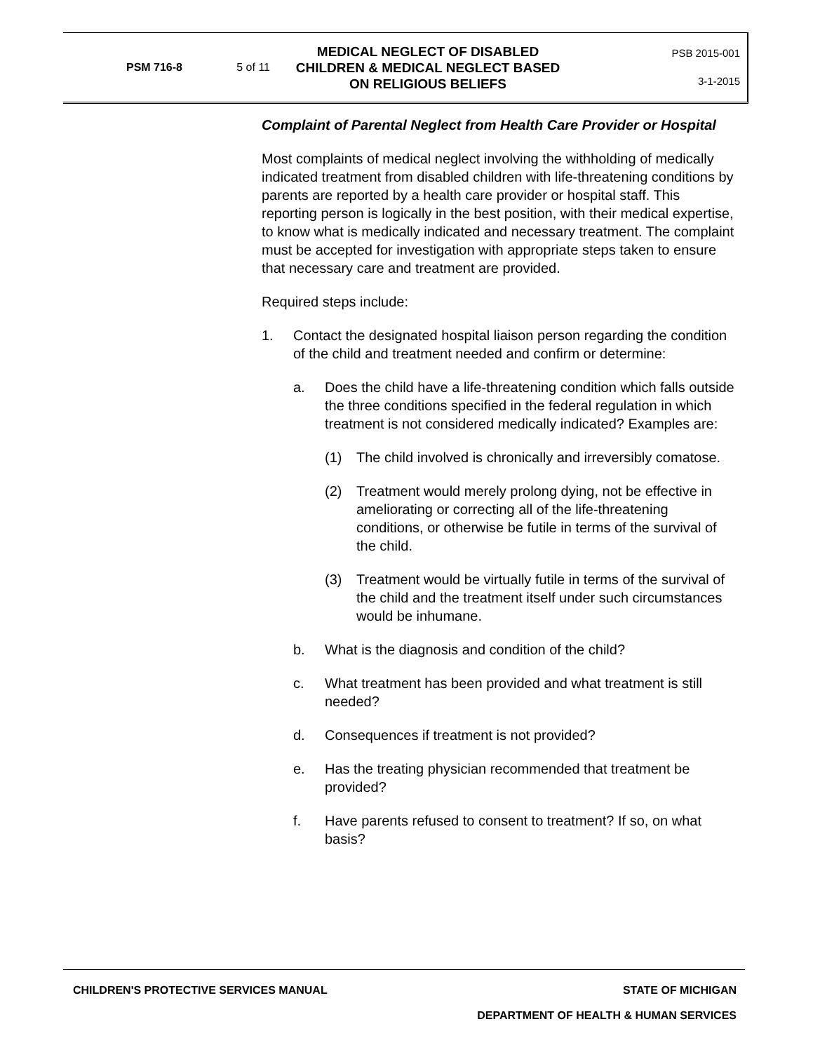PSM 716-8 5 of 11
MEDICAL NEGLECT OF DISABLED
CHILDREN & MEDICAL NEGLECT BASED
ON RELIGIOUS BELIEFS
PSB 2015-001
3-1-2015
Complaint of Parental Neglect from Health Care Provider or Hospital
Most complaints of medical neglect involving the withholding of medically indicated treatment from disabled children with life-threatening conditions by parents are reported by a health care provider or hospital staff. This reporting person is logically in the best position, with their medical expertise, to know what is medically indicated and necessary treatment. The complaint must be accepted for investigation with appropriate steps taken to ensure that necessary care and treatment are provided.
Required steps include:
1. Contact the designated hospital liaison person regarding the condition of the child and treatment needed and confirm or determine:
a. Does the child have a life-threatening condition which falls outside the three conditions specified in the federal regulation in which treatment is not considered medically indicated? Examples are:
(1) The child involved is chronically and irreversibly comatose.
(2) Treatment would merely prolong dying, not be effective in ameliorating or correcting all of the life-threatening conditions, or otherwise be futile in terms of the survival of the child.
(3) Treatment would be virtually futile in terms of the survival of the child and the treatment itself under such circumstances would be inhumane.
b. What is the diagnosis and condition of the child?
c. What treatment has been provided and what treatment is still needed?
d. Consequences if treatment is not provided?
e. Has the treating physician recommended that treatment be provided?
f. Have parents refused to consent to treatment? If so, on what basis?
CHILDREN'S PROTECTIVE SERVICES MANUAL STATE OF MICHIGAN
DEPARTMENT OF HEALTH & HUMAN SERVICES